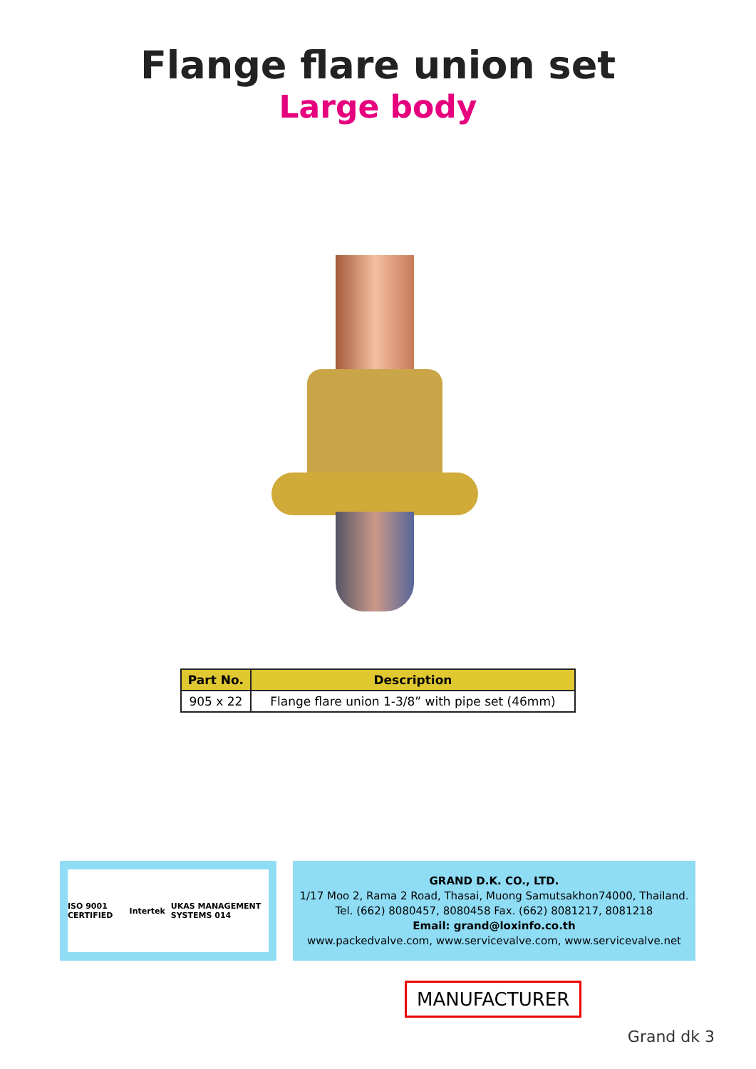Flange flare union set
Large body
| Part No. | Description |
| --- | --- |
| 905 x 22 | Flange flare union 1-3/8” with pipe set (46mm) |
ISO 9001 CERTIFIED Intertek UKAS MANAGEMENT SYSTEMS 014
GRAND D.K. CO., LTD.
1/17 Moo 2, Rama 2 Road, Thasai, Muong Samutsakhon74000, Thailand.
Tel. (662) 8080457, 8080458 Fax. (662) 8081217, 8081218
Email: grand@loxinfo.co.th
www.packedvalve.com, www.servicevalve.com, www.servicevalve.net
MANUFACTURER
Grand dk 3